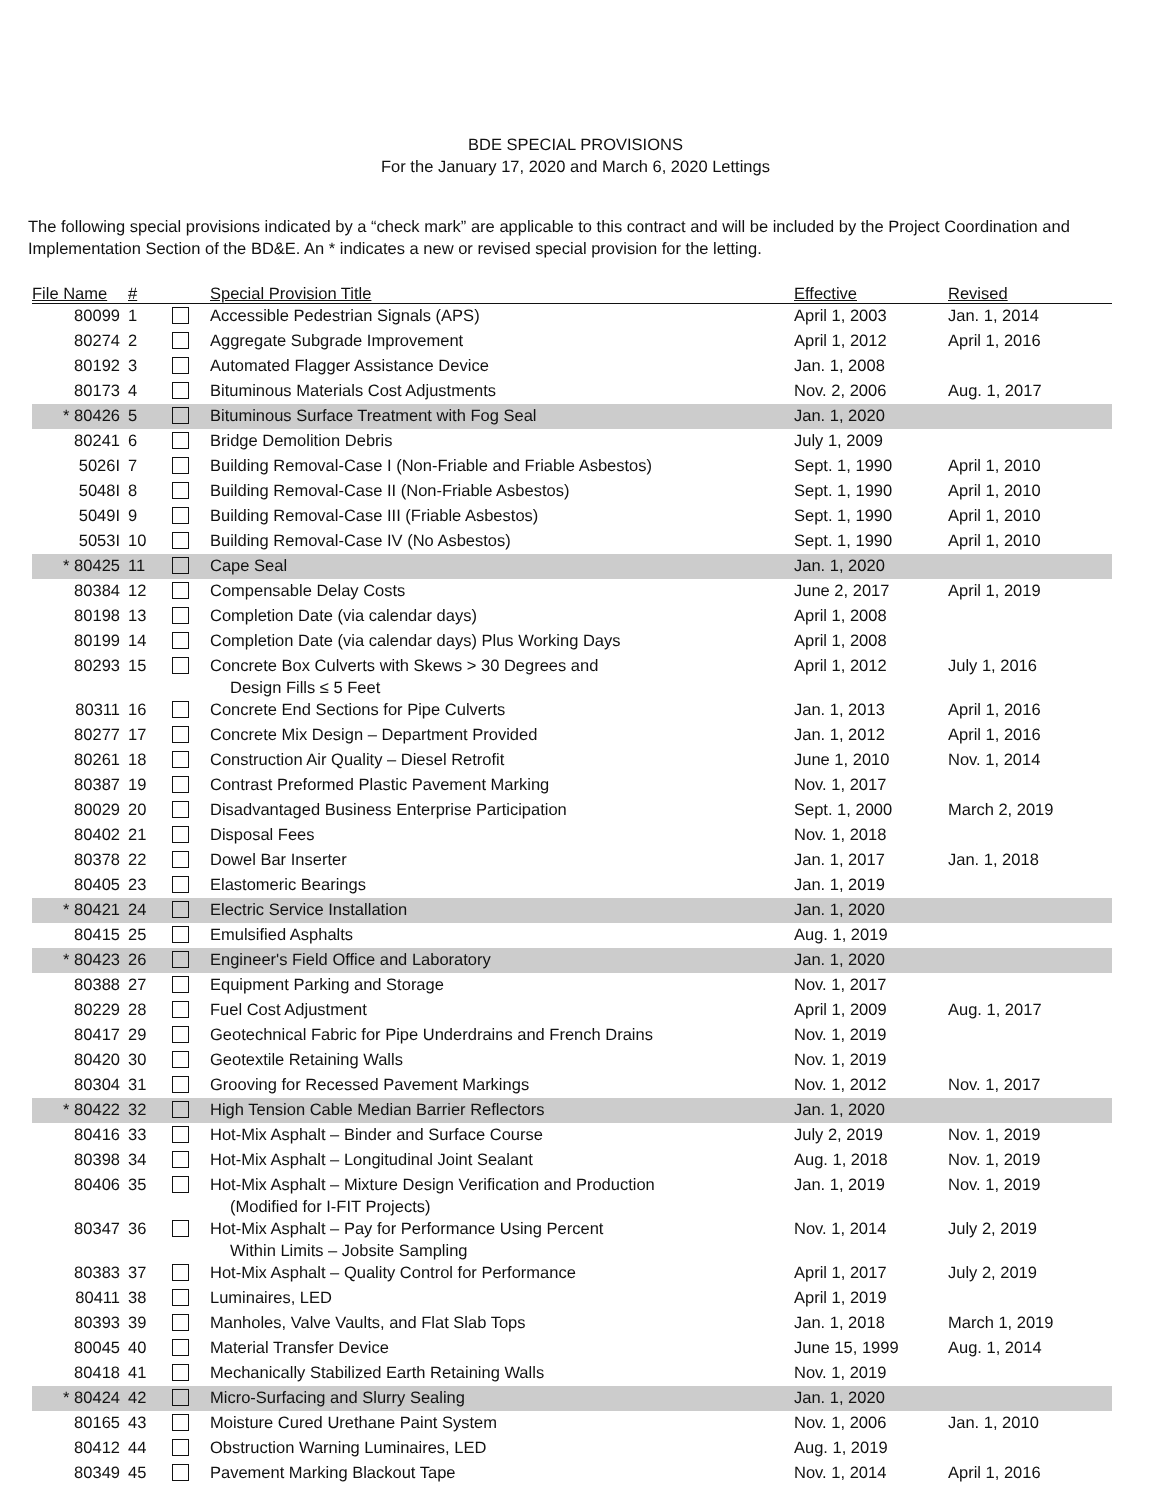BDE SPECIAL PROVISIONS
For the January 17, 2020 and March 6, 2020 Lettings
The following special provisions indicated by a “check mark” are applicable to this contract and will be included by the Project Coordination and Implementation Section of the BD&E. An * indicates a new or revised special provision for the letting.
| File Name | # | | Special Provision Title | Effective | Revised |
| --- | --- | --- | --- | --- | --- |
| 80099 | 1 | | Accessible Pedestrian Signals (APS) | April 1, 2003 | Jan. 1, 2014 |
| 80274 | 2 | | Aggregate Subgrade Improvement | April 1, 2012 | April 1, 2016 |
| 80192 | 3 | | Automated Flagger Assistance Device | Jan. 1, 2008 | |
| 80173 | 4 | | Bituminous Materials Cost Adjustments | Nov. 2, 2006 | Aug. 1, 2017 |
| * 80426 | 5 | | Bituminous Surface Treatment with Fog Seal | Jan. 1, 2020 | |
| 80241 | 6 | | Bridge Demolition Debris | July 1, 2009 | |
| 5026I | 7 | | Building Removal-Case I (Non-Friable and Friable Asbestos) | Sept. 1, 1990 | April 1, 2010 |
| 5048I | 8 | | Building Removal-Case II (Non-Friable Asbestos) | Sept. 1, 1990 | April 1, 2010 |
| 5049I | 9 | | Building Removal-Case III (Friable Asbestos) | Sept. 1, 1990 | April 1, 2010 |
| 5053I | 10 | | Building Removal-Case IV (No Asbestos) | Sept. 1, 1990 | April 1, 2010 |
| * 80425 | 11 | | Cape Seal | Jan. 1, 2020 | |
| 80384 | 12 | | Compensable Delay Costs | June 2, 2017 | April 1, 2019 |
| 80198 | 13 | | Completion Date (via calendar days) | April 1, 2008 | |
| 80199 | 14 | | Completion Date (via calendar days) Plus Working Days | April 1, 2008 | |
| 80293 | 15 | | Concrete Box Culverts with Skews > 30 Degrees and Design Fills ≤ 5 Feet | April 1, 2012 | July 1, 2016 |
| 80311 | 16 | | Concrete End Sections for Pipe Culverts | Jan. 1, 2013 | April 1, 2016 |
| 80277 | 17 | | Concrete Mix Design – Department Provided | Jan. 1, 2012 | April 1, 2016 |
| 80261 | 18 | | Construction Air Quality – Diesel Retrofit | June 1, 2010 | Nov. 1, 2014 |
| 80387 | 19 | | Contrast Preformed Plastic Pavement Marking | Nov. 1, 2017 | |
| 80029 | 20 | | Disadvantaged Business Enterprise Participation | Sept. 1, 2000 | March 2, 2019 |
| 80402 | 21 | | Disposal Fees | Nov. 1, 2018 | |
| 80378 | 22 | | Dowel Bar Inserter | Jan. 1, 2017 | Jan. 1, 2018 |
| 80405 | 23 | | Elastomeric Bearings | Jan. 1, 2019 | |
| * 80421 | 24 | | Electric Service Installation | Jan. 1, 2020 | |
| 80415 | 25 | | Emulsified Asphalts | Aug. 1, 2019 | |
| * 80423 | 26 | | Engineer's Field Office and Laboratory | Jan. 1, 2020 | |
| 80388 | 27 | | Equipment Parking and Storage | Nov. 1, 2017 | |
| 80229 | 28 | | Fuel Cost Adjustment | April 1, 2009 | Aug. 1, 2017 |
| 80417 | 29 | | Geotechnical Fabric for Pipe Underdrains and French Drains | Nov. 1, 2019 | |
| 80420 | 30 | | Geotextile Retaining Walls | Nov. 1, 2019 | |
| 80304 | 31 | | Grooving for Recessed Pavement Markings | Nov. 1, 2012 | Nov. 1, 2017 |
| * 80422 | 32 | | High Tension Cable Median Barrier Reflectors | Jan. 1, 2020 | |
| 80416 | 33 | | Hot-Mix Asphalt – Binder and Surface Course | July 2, 2019 | Nov. 1, 2019 |
| 80398 | 34 | | Hot-Mix Asphalt – Longitudinal Joint Sealant | Aug. 1, 2018 | Nov. 1, 2019 |
| 80406 | 35 | | Hot-Mix Asphalt – Mixture Design Verification and Production (Modified for I-FIT Projects) | Jan. 1, 2019 | Nov. 1, 2019 |
| 80347 | 36 | | Hot-Mix Asphalt – Pay for Performance Using Percent Within Limits – Jobsite Sampling | Nov. 1, 2014 | July 2, 2019 |
| 80383 | 37 | | Hot-Mix Asphalt – Quality Control for Performance | April 1, 2017 | July 2, 2019 |
| 80411 | 38 | | Luminaires, LED | April 1, 2019 | |
| 80393 | 39 | | Manholes, Valve Vaults, and Flat Slab Tops | Jan. 1, 2018 | March 1, 2019 |
| 80045 | 40 | | Material Transfer Device | June 15, 1999 | Aug. 1, 2014 |
| 80418 | 41 | | Mechanically Stabilized Earth Retaining Walls | Nov. 1, 2019 | |
| * 80424 | 42 | | Micro-Surfacing and Slurry Sealing | Jan. 1, 2020 | |
| 80165 | 43 | | Moisture Cured Urethane Paint System | Nov. 1, 2006 | Jan. 1, 2010 |
| 80412 | 44 | | Obstruction Warning Luminaires, LED | Aug. 1, 2019 | |
| 80349 | 45 | | Pavement Marking Blackout Tape | Nov. 1, 2014 | April 1, 2016 |